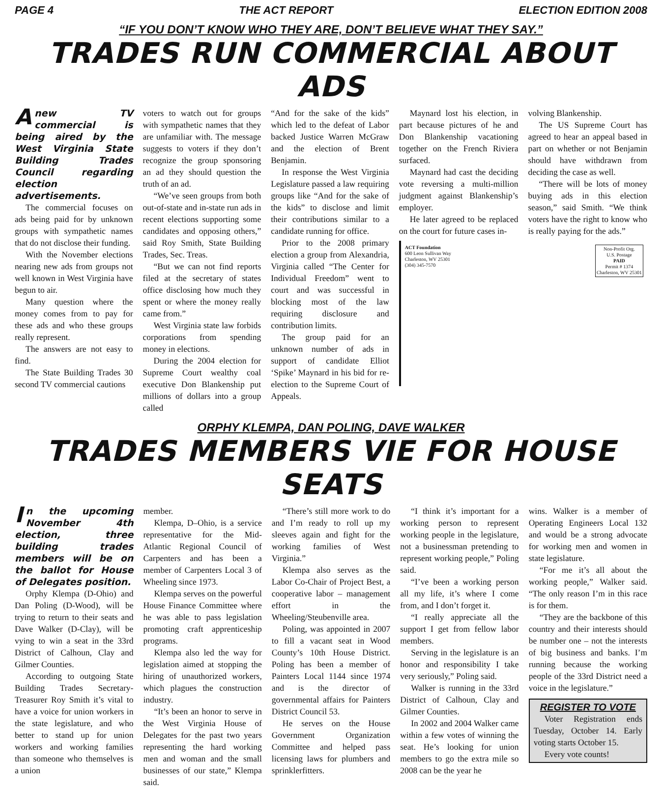PAGE 4 THE ACT REPORT ELECTION EDITION 2008
“IF YOU DON’T KNOW WHO THEY ARE, DON’T BELIEVE WHAT THEY SAY.”
TRADES RUN COMMERCIAL ABOUT ADS
Anew TV commercial is being aired by the West Virginia State Building Trades Council regarding election advertisements.
The commercial focuses on ads being paid for by unknown groups with sympathetic names that do not disclose their funding.
With the November elections nearing new ads from groups not well known in West Virginia have begun to air.
Many question where the money comes from to pay for these ads and who these groups really represent.
The answers are not easy to find.
The State Building Trades 30 second TV commercial cautions
voters to watch out for groups with sympathetic names that they are unfamiliar with. The message suggests to voters if they don’t recognize the group sponsoring an ad they should question the truth of an ad.
“We’ve seen groups from both out-of-state and in-state run ads in recent elections supporting some candidates and opposing others,” said Roy Smith, State Building Trades, Sec. Treas.
“But we can not find reports filed at the secretary of states office disclosing how much they spent or where the money really came from.”
West Virginia state law forbids corporations from spending money in elections.
During the 2004 election for Supreme Court wealthy coal executive Don Blankenship put millions of dollars into a group called
“And for the sake of the kids” which led to the defeat of Labor backed Justice Warren McGraw and the election of Brent Benjamin.
In response the West Virginia Legislature passed a law requiring groups like “And for the sake of the kids” to disclose and limit their contributions similar to a candidate running for office.
Prior to the 2008 primary election a group from Alexandria, Virginia called “The Center for Individual Freedom” went to court and was successful in blocking most of the law requiring disclosure and contribution limits.
The group paid for an unknown number of ads in support of candidate Elliot ‘Spike’ Maynard in his bid for re-election to the Supreme Court of Appeals.
Maynard lost his election, in part because pictures of he and Don Blankenship vacationing together on the French Riviera surfaced.
Maynard had cast the deciding vote reversing a multi-million judgment against Blankenship’s employer.
He later agreed to be replaced on the court for future cases in-
volving Blankenship.
The US Supreme Court has agreed to hear an appeal based in part on whether or not Benjamin should have withdrawn from deciding the case as well.
“There will be lots of money buying ads in this election season,” said Smith. “We think voters have the right to know who is really paying for the ads.”
ACT Foundation
600 Leon Sullivan Way
Charleston, WV 25301
(304) 345-7570
Non-Profit Org.
U.S. Postage
PAID
Permit # 1374
Charleston, WV 25301
ORPHY KLEMPA, DAN POLING, DAVE WALKER
TRADES MEMBERS VIE FOR HOUSE SEATS
In the upcoming November 4th election, three building trades members will be on the ballot for House of Delegates position.
Orphy Klempa (D-Ohio) and Dan Poling (D-Wood), will be trying to return to their seats and Dave Walker (D-Clay), will be vying to win a seat in the 33rd District of Calhoun, Clay and Gilmer Counties.
According to outgoing State Building Trades Secretary-Treasurer Roy Smith it’s vital to have a voice for union workers in the state legislature, and who better to stand up for union workers and working families than someone who themselves is a union
member.
Klempa, D–Ohio, is a service representative for the Mid-Atlantic Regional Council of Carpenters and has been a member of Carpenters Local 3 of Wheeling since 1973.
Klempa serves on the powerful House Finance Committee where he was able to pass legislation promoting craft apprenticeship programs.
Klempa also led the way for legislation aimed at stopping the hiring of unauthorized workers, which plagues the construction industry.
“It’s been an honor to serve in the West Virginia House of Delegates for the past two years representing the hard working men and woman and the small businesses of our state,” Klempa said.
“There’s still more work to do and I’m ready to roll up my sleeves again and fight for the working families of West Virginia.”
Klempa also serves as the Labor Co-Chair of Project Best, a cooperative labor – management effort in the Wheeling/Steubenville area.
Poling, was appointed in 2007 to fill a vacant seat in Wood County’s 10th House District. Poling has been a member of Painters Local 1144 since 1974 and is the director of governmental affairs for Painters District Council 53.
He serves on the House Government Organization Committee and helped pass licensing laws for plumbers and sprinklerfitters.
“I think it’s important for a working person to represent working people in the legislature, not a businessman pretending to represent working people,” Poling said.
“I’ve been a working person all my life, it’s where I come from, and I don’t forget it.
“I really appreciate all the support I get from fellow labor members.
Serving in the legislature is an honor and responsibility I take very seriously,” Poling said.
Walker is running in the 33rd District of Calhoun, Clay and Gilmer Counties.
In 2002 and 2004 Walker came within a few votes of winning the seat. He’s looking for union members to go the extra mile so 2008 can be the year he
wins. Walker is a member of Operating Engineers Local 132 and would be a strong advocate for working men and women in state legislature.
“For me it’s all about the working people,” Walker said. “The only reason I’m in this race is for them.
“They are the backbone of this country and their interests should be number one – not the interests of big business and banks. I’m running because the working people of the 33rd District need a voice in the legislature.”
REGISTER TO VOTE
Voter Registration ends Tuesday, October 14. Early voting starts October 15.
Every vote counts!